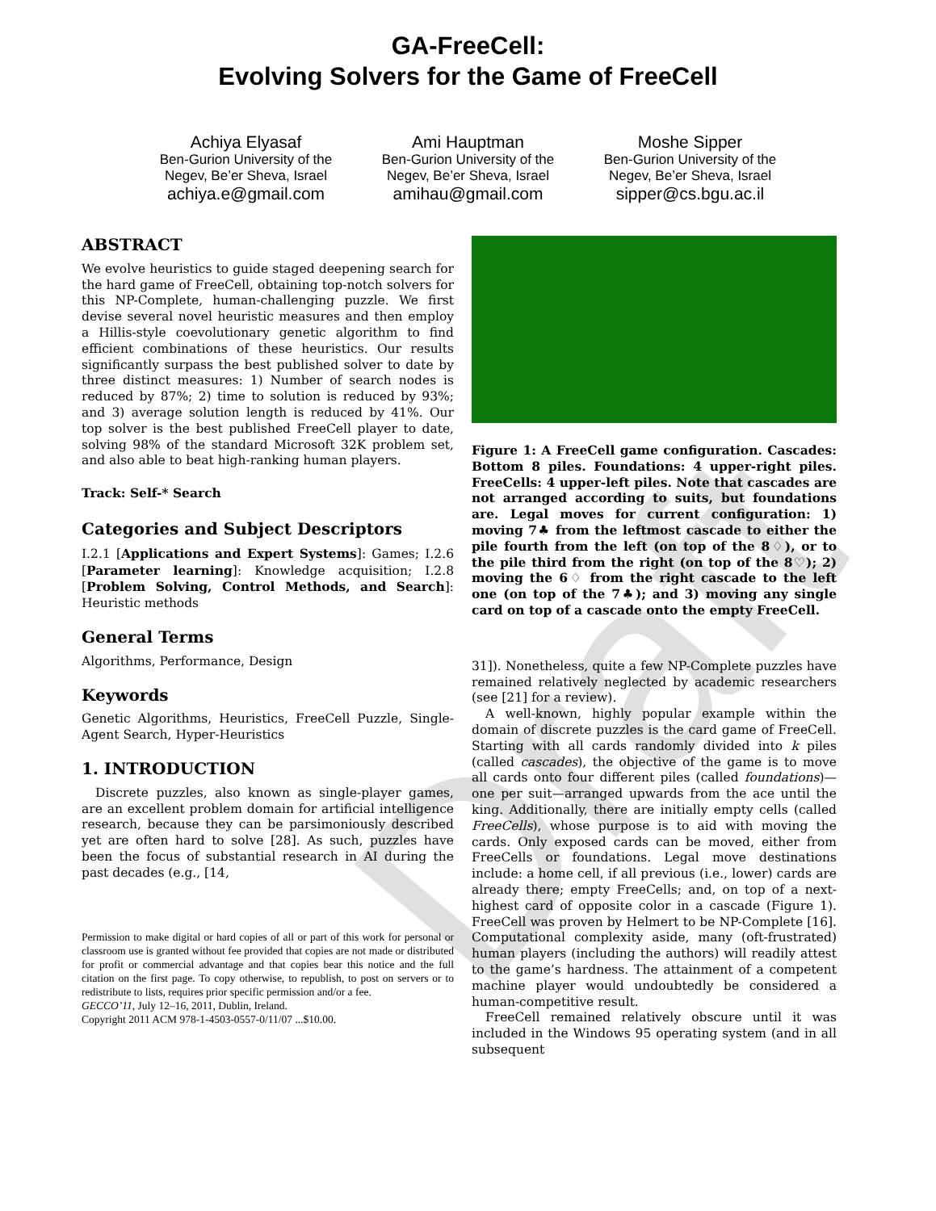Draft
GA-FreeCell:
Evolving Solvers for the Game of FreeCell
Achiya Elyasaf
Ben-Gurion University of the Negev, Be’er Sheva, Israel
achiya.e@gmail.com
Ami Hauptman
Ben-Gurion University of the Negev, Be’er Sheva, Israel
amihau@gmail.com
Moshe Sipper
Ben-Gurion University of the Negev, Be’er Sheva, Israel
sipper@cs.bgu.ac.il
ABSTRACT
We evolve heuristics to guide staged deepening search for the hard game of FreeCell, obtaining top-notch solvers for this NP-Complete, human-challenging puzzle. We first devise several novel heuristic measures and then employ a Hillis-style coevolutionary genetic algorithm to find efficient combinations of these heuristics. Our results significantly surpass the best published solver to date by three distinct measures: 1) Number of search nodes is reduced by 87%; 2) time to solution is reduced by 93%; and 3) average solution length is reduced by 41%. Our top solver is the best published FreeCell player to date, solving 98% of the standard Microsoft 32K problem set, and also able to beat high-ranking human players.
Track: Self-* Search
Categories and Subject Descriptors
I.2.1 [Applications and Expert Systems]: Games; I.2.6 [Parameter learning]: Knowledge acquisition; I.2.8 [Problem Solving, Control Methods, and Search]: Heuristic methods
General Terms
Algorithms, Performance, Design
Keywords
Genetic Algorithms, Heuristics, FreeCell Puzzle, Single-Agent Search, Hyper-Heuristics
1. INTRODUCTION
Discrete puzzles, also known as single-player games, are an excellent problem domain for artificial intelligence research, because they can be parsimoniously described yet are often hard to solve [28]. As such, puzzles have been the focus of substantial research in AI during the past decades (e.g., [14,
Permission to make digital or hard copies of all or part of this work for personal or classroom use is granted without fee provided that copies are not made or distributed for profit or commercial advantage and that copies bear this notice and the full citation on the first page. To copy otherwise, to republish, to post on servers or to redistribute to lists, requires prior specific permission and/or a fee.
GECCO’11, July 12–16, 2011, Dublin, Ireland.
Copyright 2011 ACM 978-1-4503-0557-0/11/07 ...$10.00.
Figure 1: A FreeCell game configuration. Cascades: Bottom 8 piles. Foundations: 4 upper-right piles. FreeCells: 4 upper-left piles. Note that cascades are not arranged according to suits, but foundations are. Legal moves for current configuration: 1) moving 7♣ from the leftmost cascade to either the pile fourth from the left (on top of the 8♢), or to the pile third from the right (on top of the 8♡); 2) moving the 6♢ from the right cascade to the left one (on top of the 7♣); and 3) moving any single card on top of a cascade onto the empty FreeCell.
31]). Nonetheless, quite a few NP-Complete puzzles have remained relatively neglected by academic researchers (see [21] for a review).
A well-known, highly popular example within the domain of discrete puzzles is the card game of FreeCell. Starting with all cards randomly divided into k piles (called cascades), the objective of the game is to move all cards onto four different piles (called foundations)—one per suit—arranged upwards from the ace until the king. Additionally, there are initially empty cells (called FreeCells), whose purpose is to aid with moving the cards. Only exposed cards can be moved, either from FreeCells or foundations. Legal move destinations include: a home cell, if all previous (i.e., lower) cards are already there; empty FreeCells; and, on top of a next-highest card of opposite color in a cascade (Figure 1). FreeCell was proven by Helmert to be NP-Complete [16]. Computational complexity aside, many (oft-frustrated) human players (including the authors) will readily attest to the game’s hardness. The attainment of a competent machine player would undoubtedly be considered a human-competitive result.
FreeCell remained relatively obscure until it was included in the Windows 95 operating system (and in all subsequent